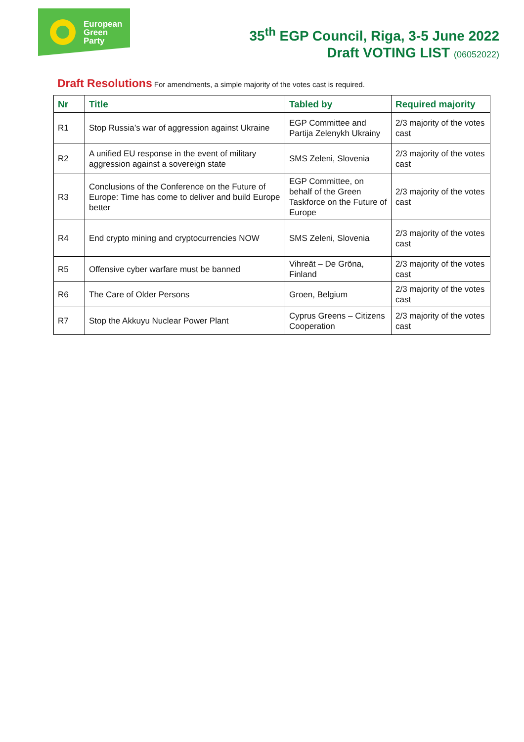European
Green
Party
35<sup>th</sup> EGP Council, Riga, 3-5 June 2022
Draft VOTING LIST (06052022)
Draft Resolutions For amendments, a simple majority of the votes cast is required.
| Nr | Title | Tabled by | Required majority |
| --- | --- | --- | --- |
| R1 | Stop Russia’s war of aggression against Ukraine | EGP Committee and Partija Zelenykh Ukrainy | 2/3 majority of the votes cast |
| R2 | A unified EU response in the event of military aggression against a sovereign state | SMS Zeleni, Slovenia | 2/3 majority of the votes cast |
| R3 | Conclusions of the Conference on the Future of Europe: Time has come to deliver and build Europe better | EGP Committee, on behalf of the Green Taskforce on the Future of Europe | 2/3 majority of the votes cast |
| R4 | End crypto mining and cryptocurrencies NOW | SMS Zeleni, Slovenia | 2/3 majority of the votes cast |
| R5 | Offensive cyber warfare must be banned | Vihreät – De Gröna, Finland | 2/3 majority of the votes cast |
| R6 | The Care of Older Persons | Groen, Belgium | 2/3 majority of the votes cast |
| R7 | Stop the Akkuyu Nuclear Power Plant | Cyprus Greens – Citizens Cooperation | 2/3 majority of the votes cast |